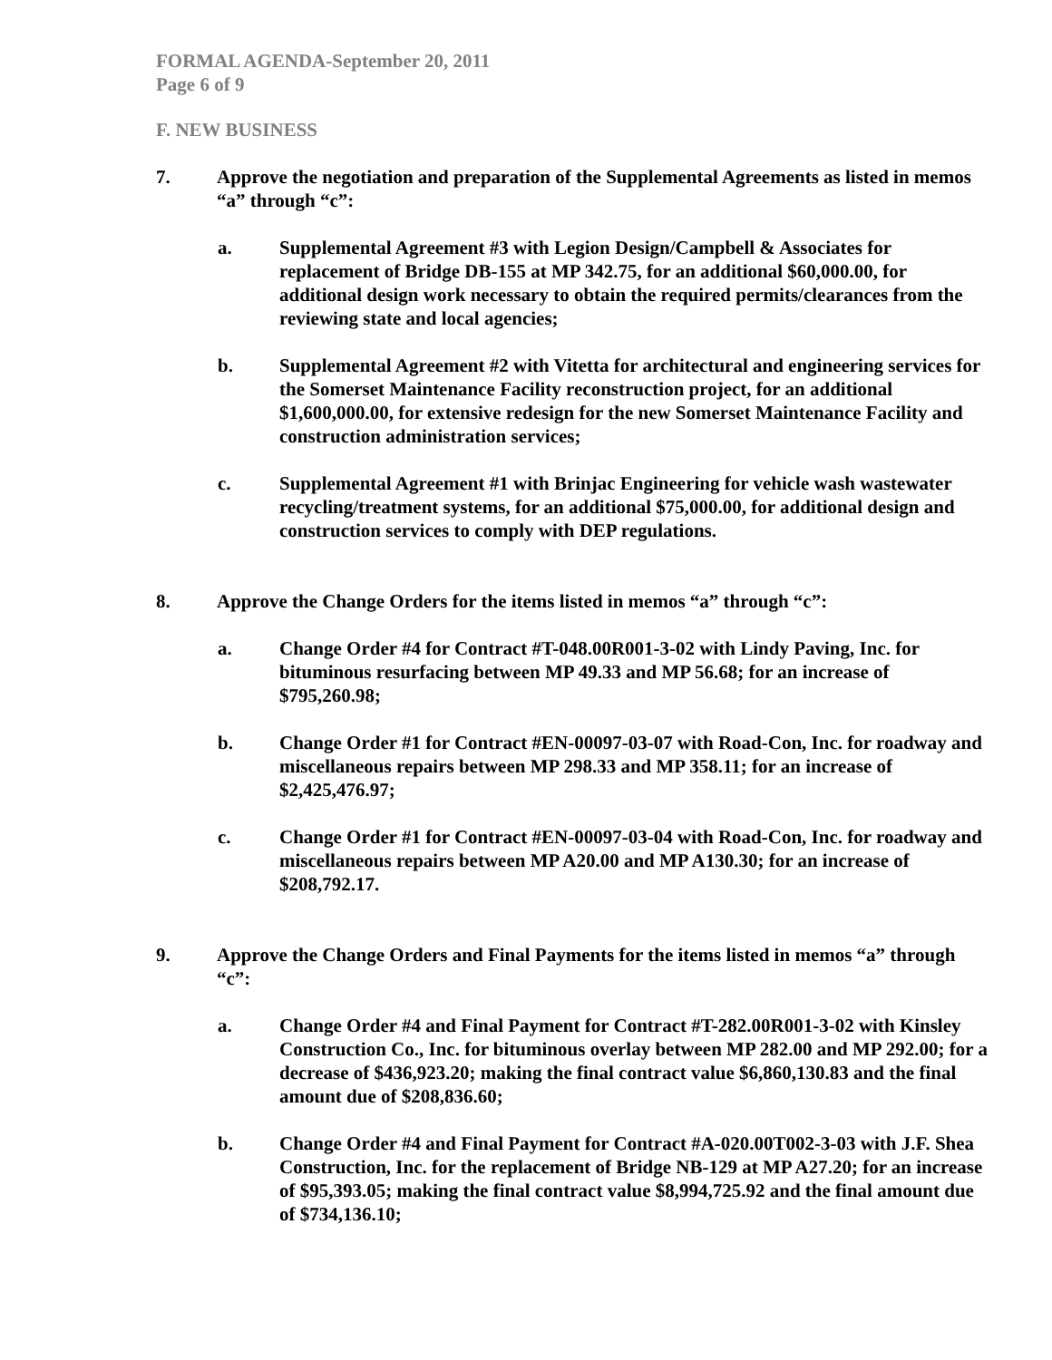FORMAL AGENDA-September 20, 2011
Page 6 of 9
F. NEW BUSINESS
7. Approve the negotiation and preparation of the Supplemental Agreements as listed in memos “a” through “c”:
a. Supplemental Agreement #3 with Legion Design/Campbell & Associates for replacement of Bridge DB-155 at MP 342.75, for an additional $60,000.00, for additional design work necessary to obtain the required permits/clearances from the reviewing state and local agencies;
b. Supplemental Agreement #2 with Vitetta for architectural and engineering services for the Somerset Maintenance Facility reconstruction project, for an additional $1,600,000.00, for extensive redesign for the new Somerset Maintenance Facility and construction administration services;
c. Supplemental Agreement #1 with Brinjac Engineering for vehicle wash wastewater recycling/treatment systems, for an additional $75,000.00, for additional design and construction services to comply with DEP regulations.
8. Approve the Change Orders for the items listed in memos “a” through “c”:
a. Change Order #4 for Contract #T-048.00R001-3-02 with Lindy Paving, Inc. for bituminous resurfacing between MP 49.33 and MP 56.68; for an increase of $795,260.98;
b. Change Order #1 for Contract #EN-00097-03-07 with Road-Con, Inc. for roadway and miscellaneous repairs between MP 298.33 and MP 358.11; for an increase of $2,425,476.97;
c. Change Order #1 for Contract #EN-00097-03-04 with Road-Con, Inc. for roadway and miscellaneous repairs between MP A20.00 and MP A130.30; for an increase of $208,792.17.
9. Approve the Change Orders and Final Payments for the items listed in memos “a” through “c”:
a. Change Order #4 and Final Payment for Contract #T-282.00R001-3-02 with Kinsley Construction Co., Inc. for bituminous overlay between MP 282.00 and MP 292.00; for a decrease of $436,923.20; making the final contract value $6,860,130.83 and the final amount due of $208,836.60;
b. Change Order #4 and Final Payment for Contract #A-020.00T002-3-03 with J.F. Shea Construction, Inc. for the replacement of Bridge NB-129 at MP A27.20; for an increase of $95,393.05; making the final contract value $8,994,725.92 and the final amount due of $734,136.10;